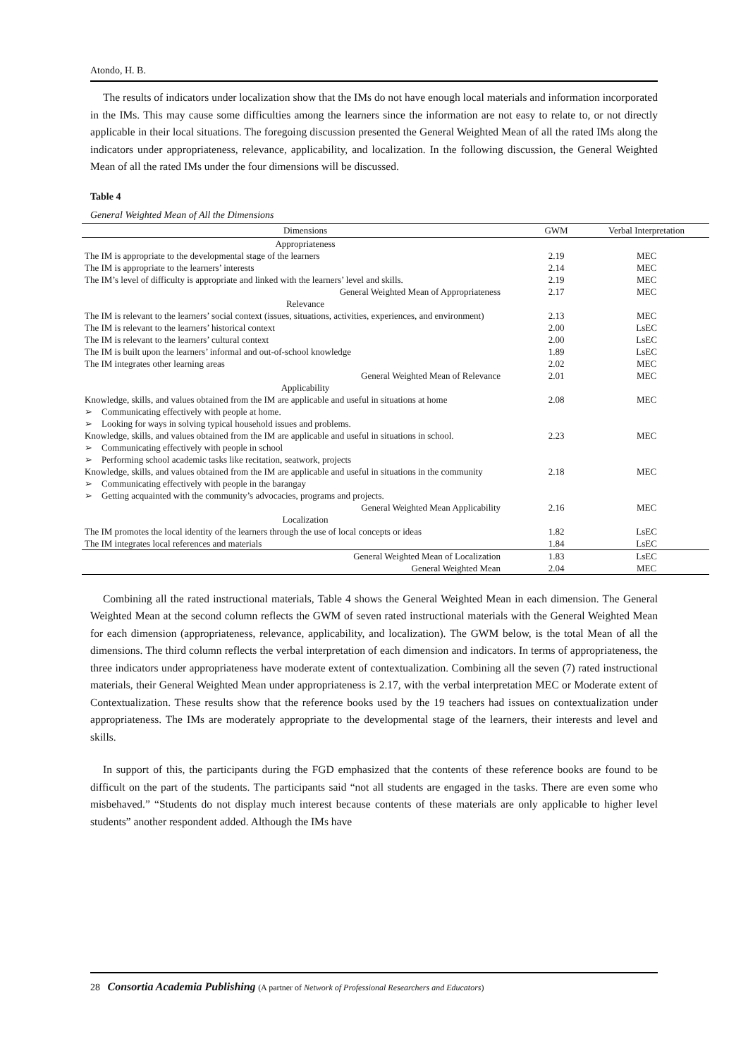Atondo, H. B.
The results of indicators under localization show that the IMs do not have enough local materials and information incorporated in the IMs. This may cause some difficulties among the learners since the information are not easy to relate to, or not directly applicable in their local situations. The foregoing discussion presented the General Weighted Mean of all the rated IMs along the indicators under appropriateness, relevance, applicability, and localization. In the following discussion, the General Weighted Mean of all the rated IMs under the four dimensions will be discussed.
Table 4
General Weighted Mean of All the Dimensions
| Dimensions | GWM | Verbal Interpretation |
| --- | --- | --- |
| Appropriateness | | |
| The IM is appropriate to the developmental stage of the learners | 2.19 | MEC |
| The IM is appropriate to the learners’ interests | 2.14 | MEC |
| The IM’s level of difficulty is appropriate and linked with the learners’ level and skills. | 2.19 | MEC |
| General Weighted Mean of Appropriateness | 2.17 | MEC |
| Relevance | | |
| The IM is relevant to the learners’ social context (issues, situations, activities, experiences, and environment) | 2.13 | MEC |
| The IM is relevant to the learners’ historical context | 2.00 | LsEC |
| The IM is relevant to the learners’ cultural context | 2.00 | LsEC |
| The IM is built upon the learners’ informal and out-of-school knowledge | 1.89 | LsEC |
| The IM integrates other learning areas | 2.02 | MEC |
| General Weighted Mean of Relevance | 2.01 | MEC |
| Applicability | | |
| Knowledge, skills, and values obtained from the IM are applicable and useful in situations at home ➢ Communicating effectively with people at home. ➢ Looking for ways in solving typical household issues and problems. | 2.08 | MEC |
| Knowledge, skills, and values obtained from the IM are applicable and useful in situations in school. ➢ Communicating effectively with people in school ➢ Performing school academic tasks like recitation, seatwork, projects | 2.23 | MEC |
| Knowledge, skills, and values obtained from the IM are applicable and useful in situations in the community ➢ Communicating effectively with people in the barangay ➢ Getting acquainted with the community’s advocacies, programs and projects. | 2.18 | MEC |
| General Weighted Mean Applicability | 2.16 | MEC |
| Localization | | |
| The IM promotes the local identity of the learners through the use of local concepts or ideas | 1.82 | LsEC |
| The IM integrates local references and materials | 1.84 | LsEC |
| General Weighted Mean of Localization | 1.83 | LsEC |
| General Weighted Mean | 2.04 | MEC |
Combining all the rated instructional materials, Table 4 shows the General Weighted Mean in each dimension. The General Weighted Mean at the second column reflects the GWM of seven rated instructional materials with the General Weighted Mean for each dimension (appropriateness, relevance, applicability, and localization). The GWM below, is the total Mean of all the dimensions. The third column reflects the verbal interpretation of each dimension and indicators. In terms of appropriateness, the three indicators under appropriateness have moderate extent of contextualization. Combining all the seven (7) rated instructional materials, their General Weighted Mean under appropriateness is 2.17, with the verbal interpretation MEC or Moderate extent of Contextualization. These results show that the reference books used by the 19 teachers had issues on contextualization under appropriateness. The IMs are moderately appropriate to the developmental stage of the learners, their interests and level and skills.
In support of this, the participants during the FGD emphasized that the contents of these reference books are found to be difficult on the part of the students. The participants said “not all students are engaged in the tasks. There are even some who misbehaved.” “Students do not display much interest because contents of these materials are only applicable to higher level students” another respondent added. Although the IMs have
28 Consortia Academia Publishing (A partner of Network of Professional Researchers and Educators)